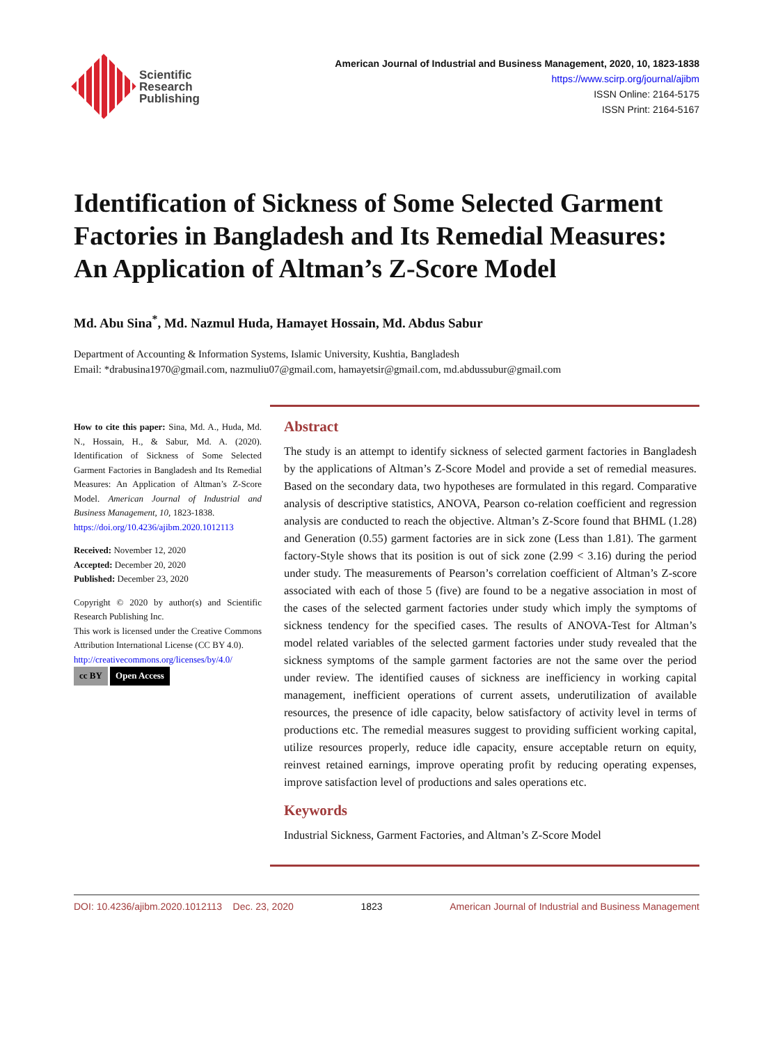Scientific
Research
Publishing
American Journal of Industrial and Business Management, 2020, 10, 1823-1838
https://www.scirp.org/journal/ajibm
ISSN Online: 2164-5175
ISSN Print: 2164-5167
Identification of Sickness of Some Selected Garment Factories in Bangladesh and Its Remedial Measures: An Application of Altman’s Z-Score Model
Md. Abu Sina<sup>*</sup>, Md. Nazmul Huda, Hamayet Hossain, Md. Abdus Sabur
Department of Accounting & Information Systems, Islamic University, Kushtia, Bangladesh
Email: *drabusina1970@gmail.com, nazmuliu07@gmail.com, hamayetsir@gmail.com, md.abdussubur@gmail.com
How to cite this paper: Sina, Md. A., Huda, Md. N., Hossain, H., & Sabur, Md. A. (2020). Identification of Sickness of Some Selected Garment Factories in Bangladesh and Its Remedial Measures: An Application of Altman’s Z-Score Model. American Journal of Industrial and Business Management, 10, 1823-1838.
https://doi.org/10.4236/ajibm.2020.1012113
Received: November 12, 2020
Accepted: December 20, 2020
Published: December 23, 2020
Copyright © 2020 by author(s) and Scientific Research Publishing Inc.
This work is licensed under the Creative Commons Attribution International License (CC BY 4.0).
http://creativecommons.org/licenses/by/4.0/
cc BY Open Access
Abstract
The study is an attempt to identify sickness of selected garment factories in Bangladesh by the applications of Altman’s Z-Score Model and provide a set of remedial measures. Based on the secondary data, two hypotheses are formulated in this regard. Comparative analysis of descriptive statistics, ANOVA, Pearson co-relation coefficient and regression analysis are conducted to reach the objective. Altman’s Z-Score found that BHML (1.28) and Generation (0.55) garment factories are in sick zone (Less than 1.81). The garment factory-Style shows that its position is out of sick zone (2.99 < 3.16) during the period under study. The measurements of Pearson’s correlation coefficient of Altman’s Z-score associated with each of those 5 (five) are found to be a negative association in most of the cases of the selected garment factories under study which imply the symptoms of sickness tendency for the specified cases. The results of ANOVA-Test for Altman’s model related variables of the selected garment factories under study revealed that the sickness symptoms of the sample garment factories are not the same over the period under review. The identified causes of sickness are inefficiency in working capital management, inefficient operations of current assets, underutilization of available resources, the presence of idle capacity, below satisfactory of activity level in terms of productions etc. The remedial measures suggest to providing sufficient working capital, utilize resources properly, reduce idle capacity, ensure acceptable return on equity, reinvest retained earnings, improve operating profit by reducing operating expenses, improve satisfaction level of productions and sales operations etc.
Keywords
Industrial Sickness, Garment Factories, and Altman’s Z-Score Model
DOI: 10.4236/ajibm.2020.1012113 Dec. 23, 2020 1823 American Journal of Industrial and Business Management